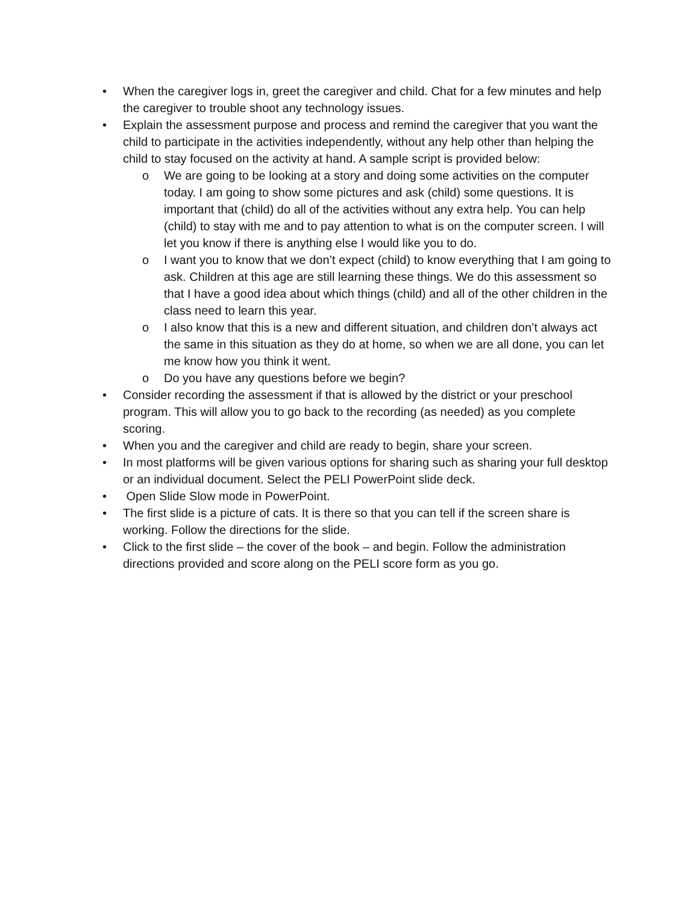• When the caregiver logs in, greet the caregiver and child. Chat for a few minutes and help the caregiver to trouble shoot any technology issues.
• Explain the assessment purpose and process and remind the caregiver that you want the child to participate in the activities independently, without any help other than helping the child to stay focused on the activity at hand. A sample script is provided below:
o We are going to be looking at a story and doing some activities on the computer today. I am going to show some pictures and ask (child) some questions. It is important that (child) do all of the activities without any extra help. You can help (child) to stay with me and to pay attention to what is on the computer screen. I will let you know if there is anything else I would like you to do.
o I want you to know that we don’t expect (child) to know everything that I am going to ask. Children at this age are still learning these things. We do this assessment so that I have a good idea about which things (child) and all of the other children in the class need to learn this year.
o I also know that this is a new and different situation, and children don’t always act the same in this situation as they do at home, so when we are all done, you can let me know how you think it went.
o Do you have any questions before we begin?
• Consider recording the assessment if that is allowed by the district or your preschool program. This will allow you to go back to the recording (as needed) as you complete scoring.
• When you and the caregiver and child are ready to begin, share your screen.
• In most platforms will be given various options for sharing such as sharing your full desktop or an individual document. Select the PELI PowerPoint slide deck.
• Open Slide Slow mode in PowerPoint.
• The first slide is a picture of cats. It is there so that you can tell if the screen share is working. Follow the directions for the slide.
• Click to the first slide – the cover of the book – and begin. Follow the administration directions provided and score along on the PELI score form as you go.